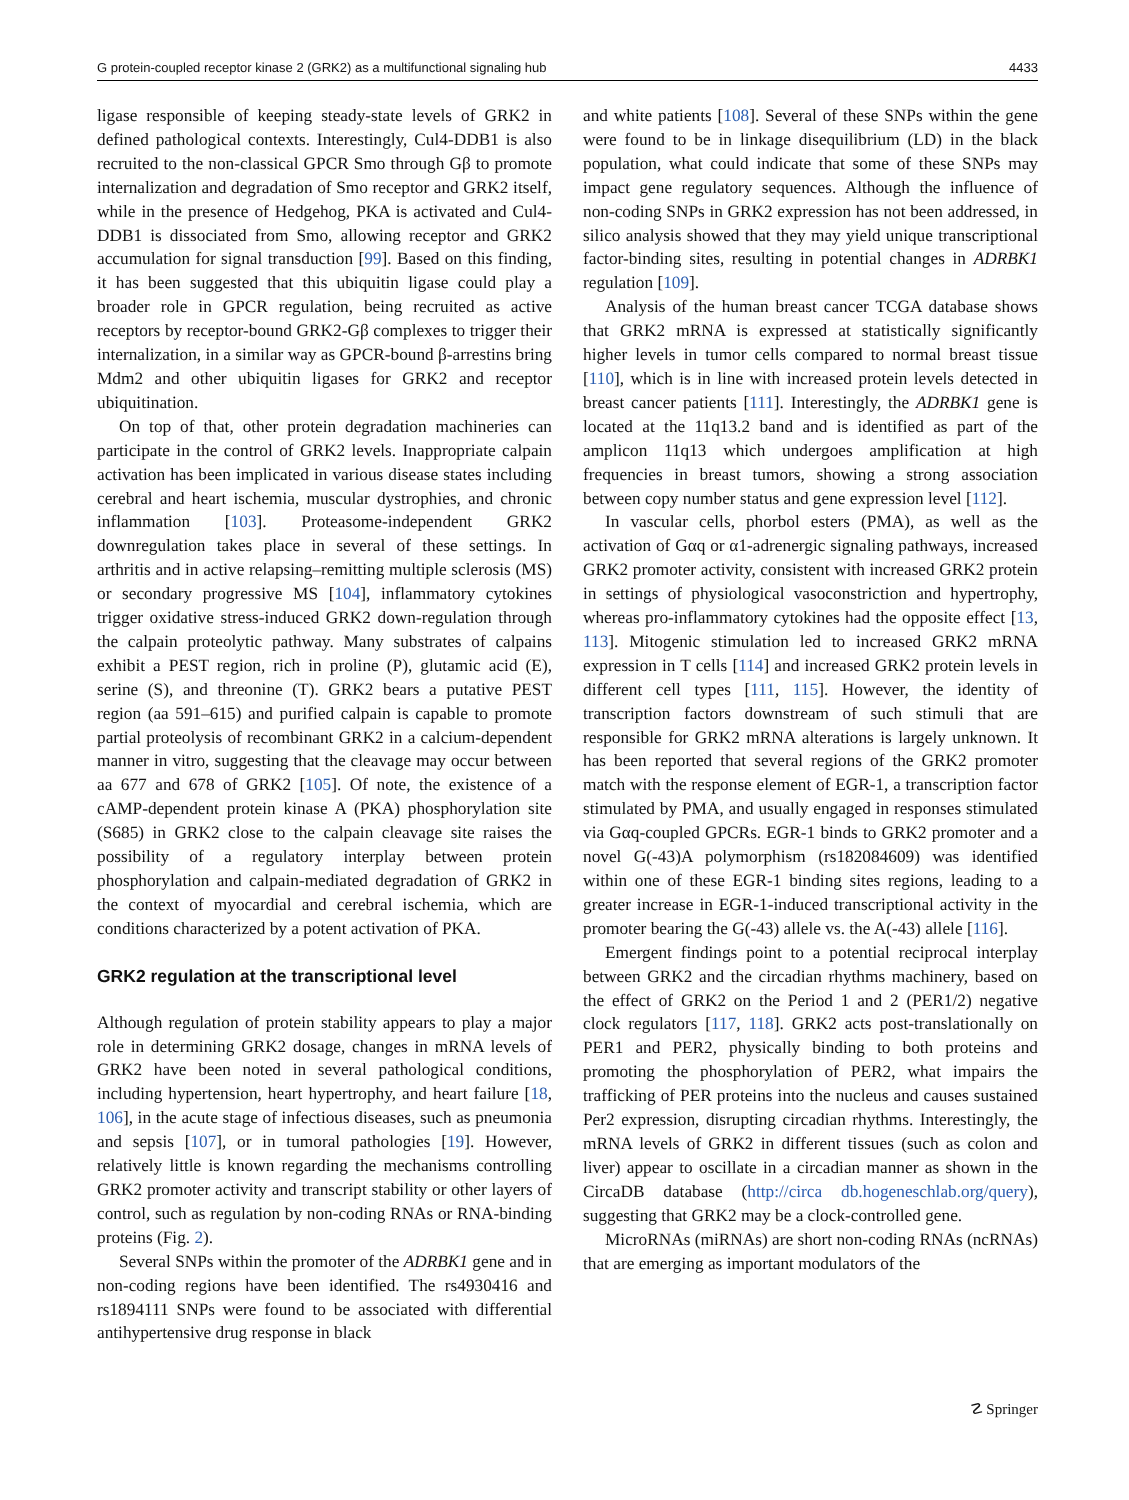G protein-coupled receptor kinase 2 (GRK2) as a multifunctional signaling hub 4433
ligase responsible of keeping steady-state levels of GRK2 in defined pathological contexts. Interestingly, Cul4-DDB1 is also recruited to the non-classical GPCR Smo through Gβ to promote internalization and degradation of Smo receptor and GRK2 itself, while in the presence of Hedgehog, PKA is activated and Cul4-DDB1 is dissociated from Smo, allowing receptor and GRK2 accumulation for signal transduction [99]. Based on this finding, it has been suggested that this ubiquitin ligase could play a broader role in GPCR regulation, being recruited as active receptors by receptor-bound GRK2-Gβ complexes to trigger their internalization, in a similar way as GPCR-bound β-arrestins bring Mdm2 and other ubiquitin ligases for GRK2 and receptor ubiquitination.
On top of that, other protein degradation machineries can participate in the control of GRK2 levels. Inappropriate calpain activation has been implicated in various disease states including cerebral and heart ischemia, muscular dystrophies, and chronic inflammation [103]. Proteasome-independent GRK2 downregulation takes place in several of these settings. In arthritis and in active relapsing–remitting multiple sclerosis (MS) or secondary progressive MS [104], inflammatory cytokines trigger oxidative stress-induced GRK2 down-regulation through the calpain proteolytic pathway. Many substrates of calpains exhibit a PEST region, rich in proline (P), glutamic acid (E), serine (S), and threonine (T). GRK2 bears a putative PEST region (aa 591–615) and purified calpain is capable to promote partial proteolysis of recombinant GRK2 in a calcium-dependent manner in vitro, suggesting that the cleavage may occur between aa 677 and 678 of GRK2 [105]. Of note, the existence of a cAMP-dependent protein kinase A (PKA) phosphorylation site (S685) in GRK2 close to the calpain cleavage site raises the possibility of a regulatory interplay between protein phosphorylation and calpain-mediated degradation of GRK2 in the context of myocardial and cerebral ischemia, which are conditions characterized by a potent activation of PKA.
GRK2 regulation at the transcriptional level
Although regulation of protein stability appears to play a major role in determining GRK2 dosage, changes in mRNA levels of GRK2 have been noted in several pathological conditions, including hypertension, heart hypertrophy, and heart failure [18, 106], in the acute stage of infectious diseases, such as pneumonia and sepsis [107], or in tumoral pathologies [19]. However, relatively little is known regarding the mechanisms controlling GRK2 promoter activity and transcript stability or other layers of control, such as regulation by non-coding RNAs or RNA-binding proteins (Fig. 2).
Several SNPs within the promoter of the ADRBK1 gene and in non-coding regions have been identified. The rs4930416 and rs1894111 SNPs were found to be associated with differential antihypertensive drug response in black
and white patients [108]. Several of these SNPs within the gene were found to be in linkage disequilibrium (LD) in the black population, what could indicate that some of these SNPs may impact gene regulatory sequences. Although the influence of non-coding SNPs in GRK2 expression has not been addressed, in silico analysis showed that they may yield unique transcriptional factor-binding sites, resulting in potential changes in ADRBK1 regulation [109].
Analysis of the human breast cancer TCGA database shows that GRK2 mRNA is expressed at statistically significantly higher levels in tumor cells compared to normal breast tissue [110], which is in line with increased protein levels detected in breast cancer patients [111]. Interestingly, the ADRBK1 gene is located at the 11q13.2 band and is identified as part of the amplicon 11q13 which undergoes amplification at high frequencies in breast tumors, showing a strong association between copy number status and gene expression level [112].
In vascular cells, phorbol esters (PMA), as well as the activation of Gαq or α1-adrenergic signaling pathways, increased GRK2 promoter activity, consistent with increased GRK2 protein in settings of physiological vasoconstriction and hypertrophy, whereas pro-inflammatory cytokines had the opposite effect [13, 113]. Mitogenic stimulation led to increased GRK2 mRNA expression in T cells [114] and increased GRK2 protein levels in different cell types [111, 115]. However, the identity of transcription factors downstream of such stimuli that are responsible for GRK2 mRNA alterations is largely unknown. It has been reported that several regions of the GRK2 promoter match with the response element of EGR-1, a transcription factor stimulated by PMA, and usually engaged in responses stimulated via Gαq-coupled GPCRs. EGR-1 binds to GRK2 promoter and a novel G(-43)A polymorphism (rs182084609) was identified within one of these EGR-1 binding sites regions, leading to a greater increase in EGR-1-induced transcriptional activity in the promoter bearing the G(-43) allele vs. the A(-43) allele [116].
Emergent findings point to a potential reciprocal interplay between GRK2 and the circadian rhythms machinery, based on the effect of GRK2 on the Period 1 and 2 (PER1/2) negative clock regulators [117, 118]. GRK2 acts post-translationally on PER1 and PER2, physically binding to both proteins and promoting the phosphorylation of PER2, what impairs the trafficking of PER proteins into the nucleus and causes sustained Per2 expression, disrupting circadian rhythms. Interestingly, the mRNA levels of GRK2 in different tissues (such as colon and liver) appear to oscillate in a circadian manner as shown in the CircaDB database (http://circa db.hogeneschlab.org/query), suggesting that GRK2 may be a clock-controlled gene.
MicroRNAs (miRNAs) are short non-coding RNAs (ncRNAs) that are emerging as important modulators of the
☡ Springer